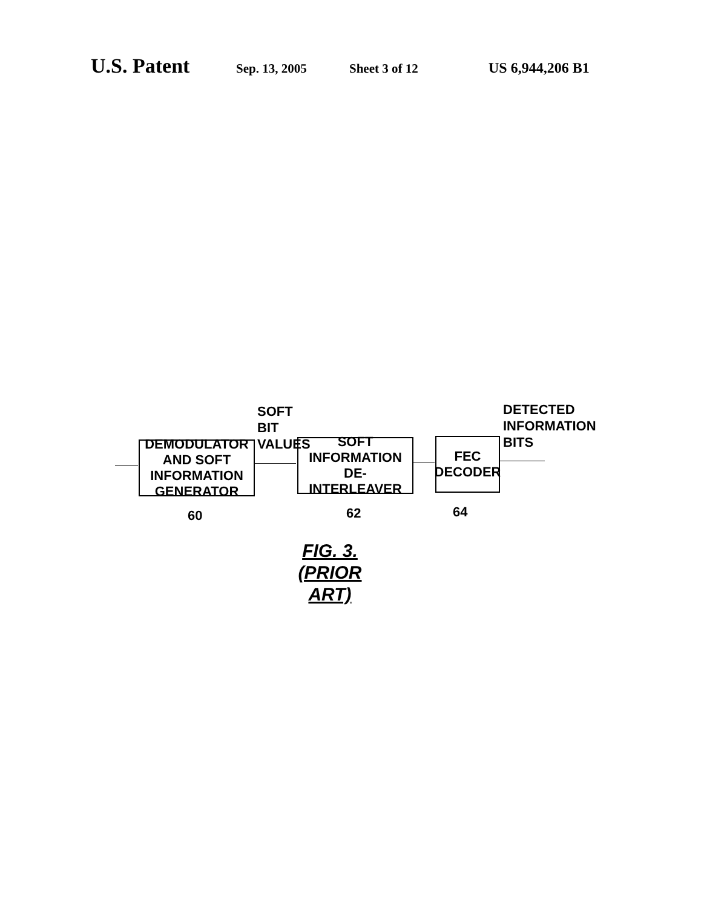U.S. Patent
Sep. 13, 2005 Sheet 3 of 12 US 6,944,206 B1
DEMODULATOR AND SOFT INFORMATION GENERATOR
SOFT
BIT
VALUES
SOFT INFORMATION DE-INTERLEAVER
FEC DECODER
DETECTED
INFORMATION
BITS
60 62 64
FIG. 3.
(PRIOR ART)